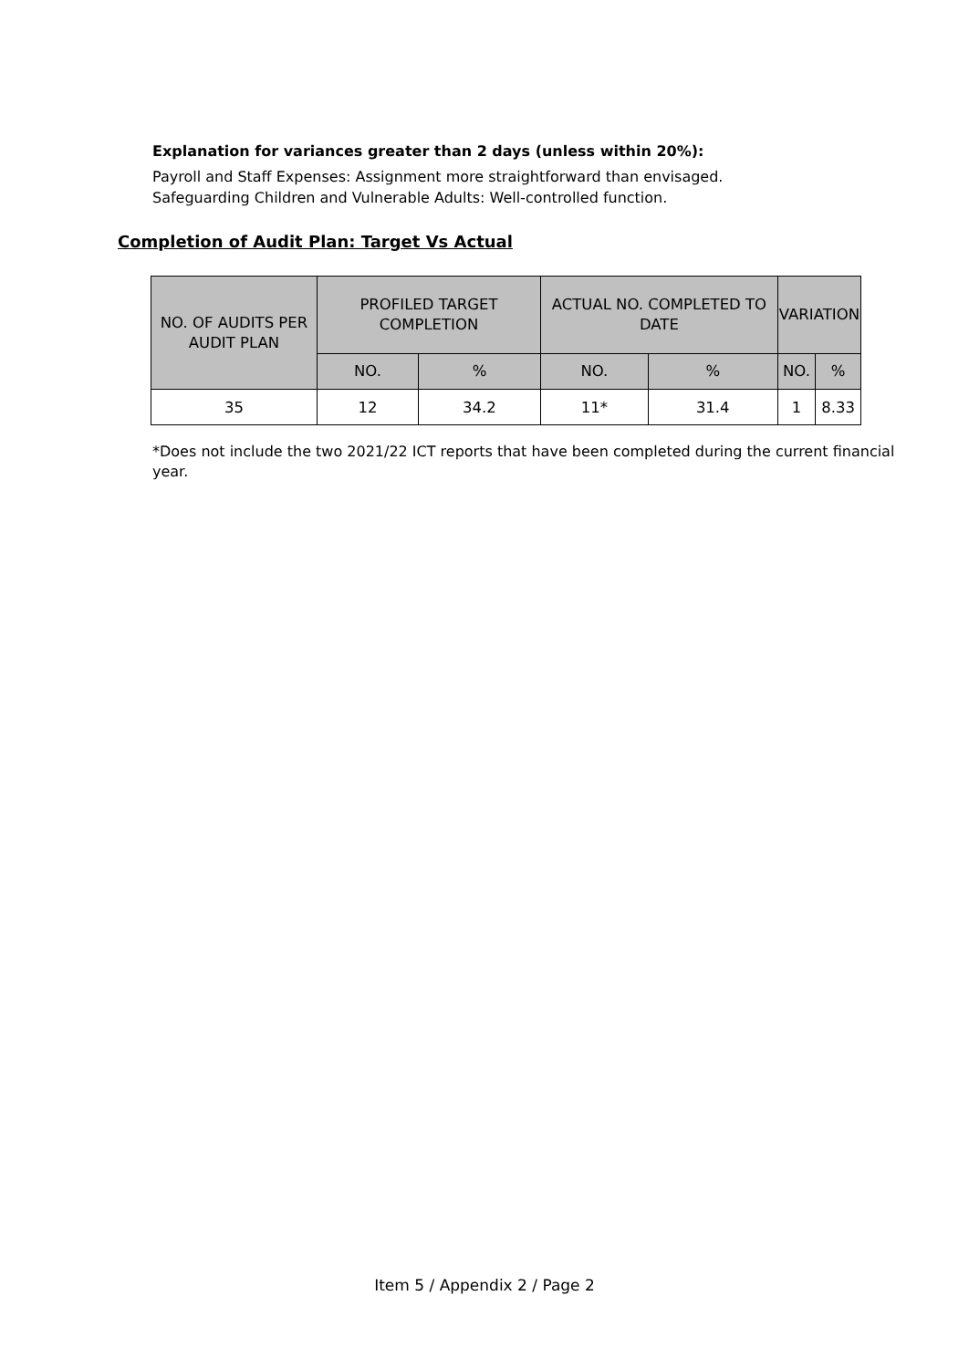Explanation for variances greater than 2 days (unless within 20%):
Payroll and Staff Expenses: Assignment more straightforward than envisaged.
Safeguarding Children and Vulnerable Adults: Well-controlled function.
Completion of Audit Plan: Target Vs Actual
| NO. OF AUDITS PER AUDIT PLAN | PROFILED TARGET COMPLETION | | ACTUAL NO. COMPLETED TO DATE | | VARIATION | |
| --- | --- | --- | --- | --- | --- | --- |
| | NO. | % | NO. | % | NO. | % |
| 35 | 12 | 34.2 | 11* | 31.4 | 1 | 8.33 |
*Does not include the two 2021/22 ICT reports that have been completed during the current financial year.
Item 5 / Appendix 2 / Page 2